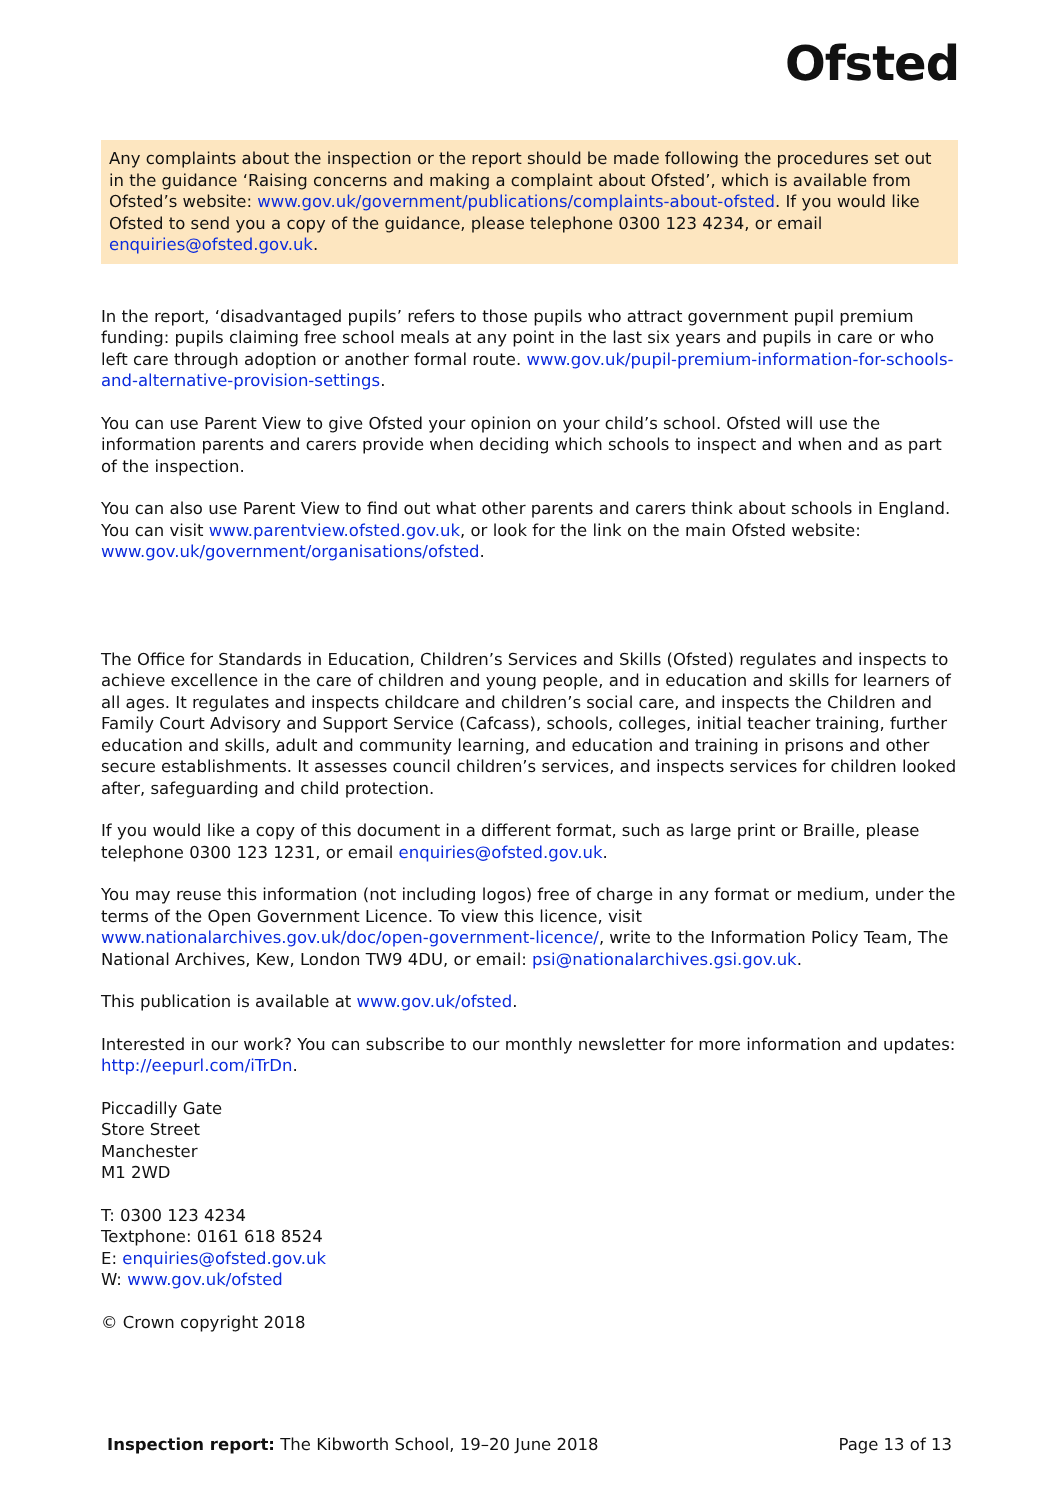Ofsted
Any complaints about the inspection or the report should be made following the procedures set out in the guidance ‘Raising concerns and making a complaint about Ofsted’, which is available from Ofsted’s website: www.gov.uk/government/publications/complaints-about-ofsted. If you would like Ofsted to send you a copy of the guidance, please telephone 0300 123 4234, or email enquiries@ofsted.gov.uk.
In the report, ‘disadvantaged pupils’ refers to those pupils who attract government pupil premium funding: pupils claiming free school meals at any point in the last six years and pupils in care or who left care through adoption or another formal route. www.gov.uk/pupil-premium-information-for-schools-and-alternative-provision-settings.
You can use Parent View to give Ofsted your opinion on your child’s school. Ofsted will use the information parents and carers provide when deciding which schools to inspect and when and as part of the inspection.
You can also use Parent View to find out what other parents and carers think about schools in England. You can visit www.parentview.ofsted.gov.uk, or look for the link on the main Ofsted website: www.gov.uk/government/organisations/ofsted.
The Office for Standards in Education, Children’s Services and Skills (Ofsted) regulates and inspects to achieve excellence in the care of children and young people, and in education and skills for learners of all ages. It regulates and inspects childcare and children’s social care, and inspects the Children and Family Court Advisory and Support Service (Cafcass), schools, colleges, initial teacher training, further education and skills, adult and community learning, and education and training in prisons and other secure establishments. It assesses council children’s services, and inspects services for children looked after, safeguarding and child protection.
If you would like a copy of this document in a different format, such as large print or Braille, please telephone 0300 123 1231, or email enquiries@ofsted.gov.uk.
You may reuse this information (not including logos) free of charge in any format or medium, under the terms of the Open Government Licence. To view this licence, visit www.nationalarchives.gov.uk/doc/open-government-licence/, write to the Information Policy Team, The National Archives, Kew, London TW9 4DU, or email: psi@nationalarchives.gsi.gov.uk.
This publication is available at www.gov.uk/ofsted.
Interested in our work? You can subscribe to our monthly newsletter for more information and updates: http://eepurl.com/iTrDn.
Piccadilly Gate
Store Street
Manchester
M1 2WD
T: 0300 123 4234
Textphone: 0161 618 8524
E: enquiries@ofsted.gov.uk
W: www.gov.uk/ofsted
© Crown copyright 2018
Inspection report: The Kibworth School, 19–20 June 2018 Page 13 of 13